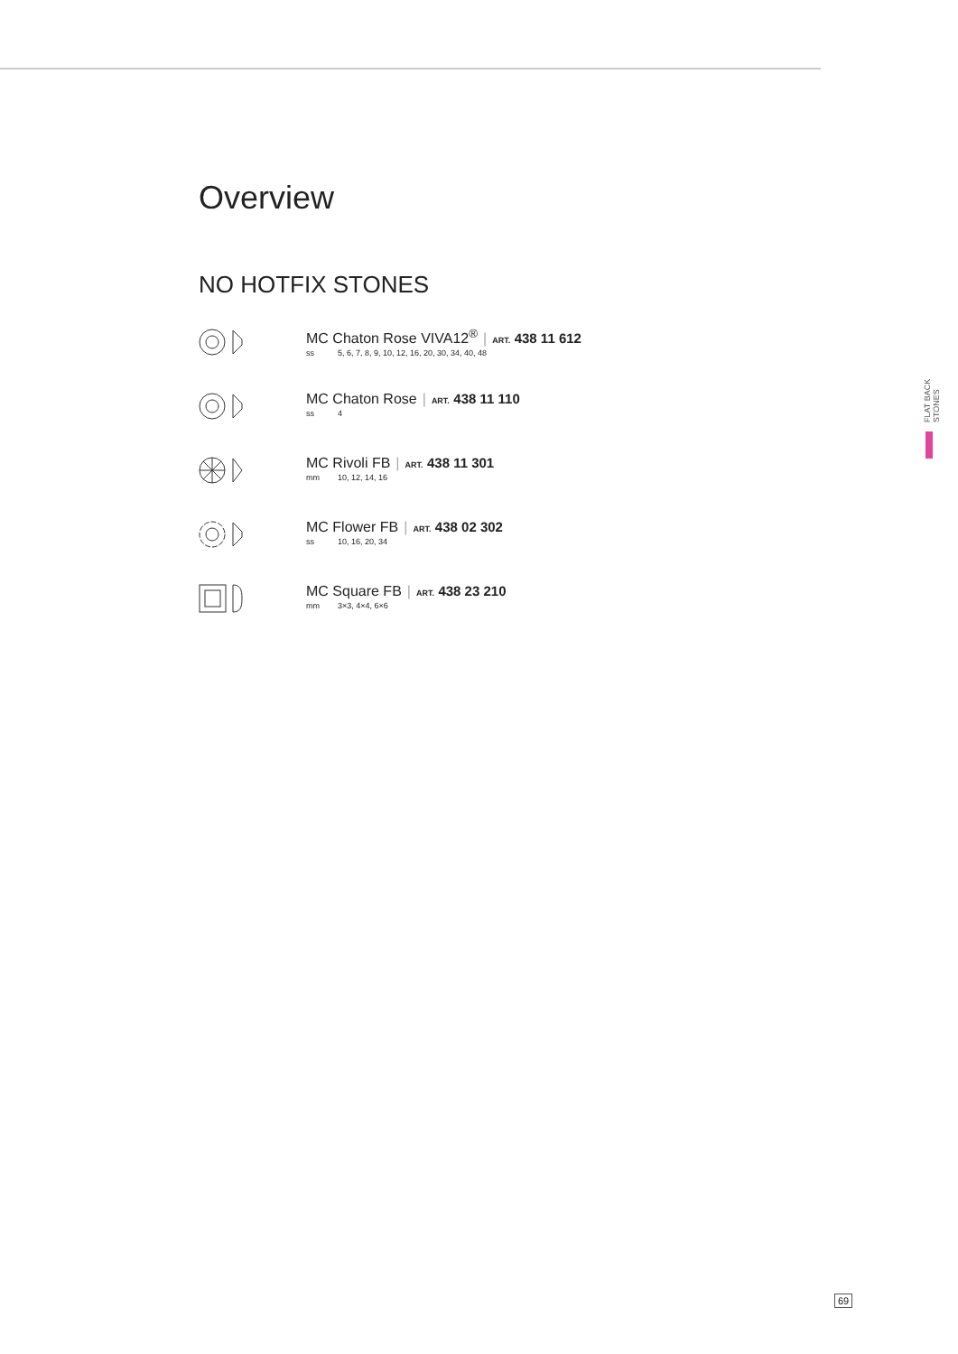Overview
NO HOTFIX STONES
MC Chaton Rose VIVA12<sup>®</sup> | ART. 438 11 612
ss 5, 6, 7, 8, 9, 10, 12, 16, 20, 30, 34, 40, 48
MC Chaton Rose | ART. 438 11 110
ss 4
MC Rivoli FB | ART. 438 11 301
mm 10, 12, 14, 16
MC Flower FB | ART. 438 02 302
ss 10, 16, 20, 34
MC Square FB | ART. 438 23 210
mm 3×3, 4×4, 6×6
FLAT BACK STONES
69